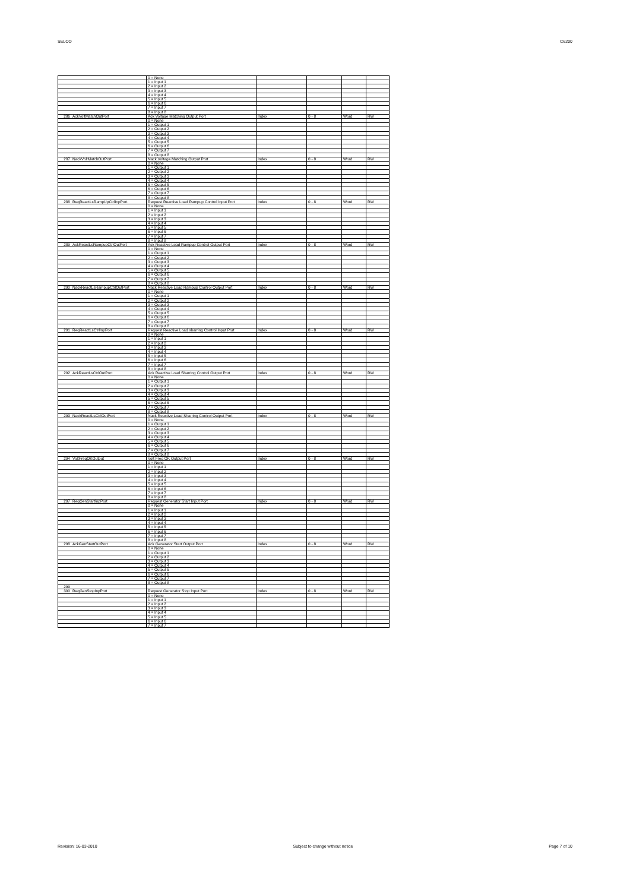SELCO C6200
| | | 0 = None | | | | |
| | | 1 = Input 1 | | | | |
| | | 2 = Input 2 | | | | |
| | | 3 = Input 3 | | | | |
| | | 4 = Input 4 | | | | |
| | | 5 = Input 5 | | | | |
| | | 6 = Input 6 | | | | |
| | | 7 = Input 7 | | | | |
| | | 8 = Input 8 | | | | |
| 286 | AckVoltMatchOutPort | Ack Voltage Matching Output Port | Index | 0 - 8 | Word | RW |
| | | 0 = None | | | | |
| | | 1 = Output 1 | | | | |
| | | 2 = Output 2 | | | | |
| | | 3 = Output 3 | | | | |
| | | 4 = Output 4 | | | | |
| | | 5 = Output 5 | | | | |
| | | 6 = Output 6 | | | | |
| | | 7 = Output 7 | | | | |
| | | 8 = Output 8 | | | | |
| 287 | NackVoltMatchOutPort | Nack Voltage Matching Output Port | Index | 0 - 8 | Word | RW |
| | | 0 = None | | | | |
| | | 1 = Output 1 | | | | |
| | | 2 = Output 2 | | | | |
| | | 3 = Output 3 | | | | |
| | | 4 = Output 4 | | | | |
| | | 5 = Output 5 | | | | |
| | | 6 = Output 6 | | | | |
| | | 7 = Output 7 | | | | |
| | | 8 = Output 8 | | | | |
| 288 | ReqReactLsRampUpCtrlInpPort | Request Reactive Load Rampup Control Input Port | Index | 0 - 8 | Word | RW |
| | | 0 = None | | | | |
| | | 1 = Input 1 | | | | |
| | | 2 = Input 2 | | | | |
| | | 3 = Input 3 | | | | |
| | | 4 = Input 4 | | | | |
| | | 5 = Input 5 | | | | |
| | | 6 = Input 6 | | | | |
| | | 7 = Input 7 | | | | |
| | | 8 = Input 8 | | | | |
| 289 | AckReactLsRampupCtrlOutPort | Ack Reactive Load Rampup Control Output Port | Index | 0 - 8 | Word | RW |
| | | 0 = None | | | | |
| | | 1 = Output 1 | | | | |
| | | 2 = Output 2 | | | | |
| | | 3 = Output 3 | | | | |
| | | 4 = Output 4 | | | | |
| | | 5 = Output 5 | | | | |
| | | 6 = Output 6 | | | | |
| | | 7 = Output 7 | | | | |
| | | 8 = Output 8 | | | | |
| 290 | NackReactLsRampupCtrlOutPort | Nack Reactive Load Rampup Control Output Port | Index | 0 - 8 | Word | RW |
| | | 0 = None | | | | |
| | | 1 = Output 1 | | | | |
| | | 2 = Output 2 | | | | |
| | | 3 = Output 3 | | | | |
| | | 4 = Output 4 | | | | |
| | | 5 = Output 5 | | | | |
| | | 6 = Output 6 | | | | |
| | | 7 = Output 7 | | | | |
| | | 8 = Output 8 | | | | |
| 291 | ReqReactLsCtrlInpPort | Request Reactive Load sharring Control Input Port | Index | 0 - 8 | Word | RW |
| | | 0 = None | | | | |
| | | 1 = Input 1 | | | | |
| | | 2 = Input 2 | | | | |
| | | 3 = Input 3 | | | | |
| | | 4 = Input 4 | | | | |
| | | 5 = Input 5 | | | | |
| | | 6 = Input 6 | | | | |
| | | 7 = Input 7 | | | | |
| | | 8 = Input 8 | | | | |
| 292 | AckReactLsCtrlOutPort | Ack Reactive Load Sharring Control Output Port | Index | 0 - 8 | Word | RW |
| | | 0 = None | | | | |
| | | 1 = Output 1 | | | | |
| | | 2 = Output 2 | | | | |
| | | 3 = Output 3 | | | | |
| | | 4 = Output 4 | | | | |
| | | 5 = Output 5 | | | | |
| | | 6 = Output 6 | | | | |
| | | 7 = Output 7 | | | | |
| | | 8 = Output 8 | | | | |
| 293 | NackReactLsCtrlOutPort | Nack Reactive Load Sharring Control Output Port | Index | 0 - 8 | Word | RW |
| | | 0 = None | | | | |
| | | 1 = Output 1 | | | | |
| | | 2 = Output 2 | | | | |
| | | 3 = Output 3 | | | | |
| | | 4 = Output 4 | | | | |
| | | 5 = Output 5 | | | | |
| | | 6 = Output 6 | | | | |
| | | 7 = Output 7 | | | | |
| | | 8 = Output 8 | | | | |
| 294 | VoltFreqOKOutput | Volt Freq OK Output Port | Index | 0 - 8 | Word | RW |
| | | 0 = None | | | | |
| | | 1 = Input 1 | | | | |
| | | 2 = Input 2 | | | | |
| | | 3 = Input 3 | | | | |
| | | 4 = Input 4 | | | | |
| | | 5 = Input 5 | | | | |
| | | 6 = Input 6 | | | | |
| | | 7 = Input 7 | | | | |
| | | 8 = Input 8 | | | | |
| 297 | ReqGenStartInpPort | Request Generator Start Input Port | Index | 0 - 8 | Word | RW |
| | | 0 = None | | | | |
| | | 1 = Input 1 | | | | |
| | | 2 = Input 2 | | | | |
| | | 3 = Input 3 | | | | |
| | | 4 = Input 4 | | | | |
| | | 5 = Input 5 | | | | |
| | | 6 = Input 6 | | | | |
| | | 7 = Input 7 | | | | |
| | | 8 = Input 8 | | | | |
| 298 | AckGenStartOutPort | Ack Generator Start Output Port | Index | 0 - 8 | Word | RW |
| | | 0 = None | | | | |
| | | 1 = Output 1 | | | | |
| | | 2 = Output 2 | | | | |
| | | 3 = Output 3 | | | | |
| | | 4 = Output 4 | | | | |
| | | 5 = Output 5 | | | | |
| | | 6 = Output 6 | | | | |
| | | 7 = Output 7 | | | | |
| | | 8 = Output 8 | | | | |
| 299 | | | | | | |
| 300 | ReqGenStopInpPort | Request Generator Stop Input Port | Index | 0 - 8 | Word | RW |
| | | 0 = None | | | | |
| | | 1 = Input 1 | | | | |
| | | 2 = Input 2 | | | | |
| | | 3 = Input 3 | | | | |
| | | 4 = Input 4 | | | | |
| | | 5 = Input 5 | | | | |
| | | 6 = Input 6 | | | | |
| | | 7 = Input 7 | | | | |
Revision: 16-03-2010 Subject to change without notice Page 7 of 10